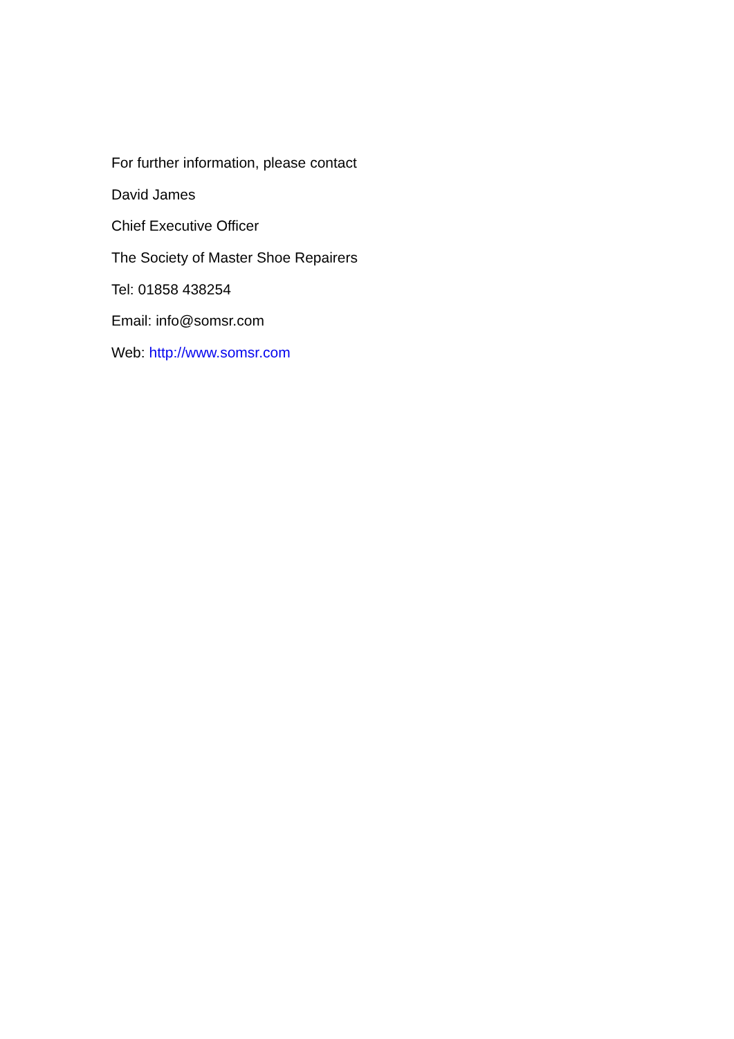For further information, please contact
David James
Chief Executive Officer
The Society of Master Shoe Repairers
Tel: 01858 438254
Email: info@somsr.com
Web: http://www.somsr.com